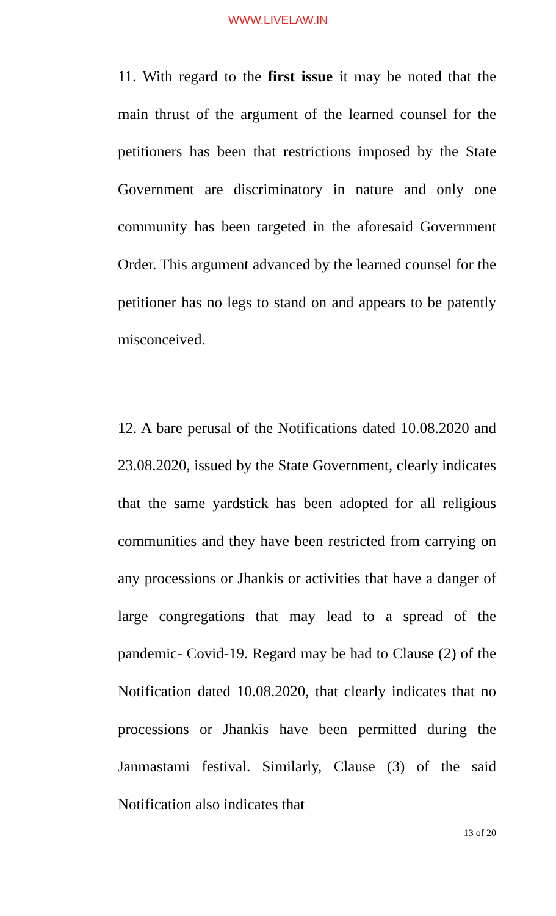WWW.LIVELAW.IN
11. With regard to the first issue it may be noted that the main thrust of the argument of the learned counsel for the petitioners has been that restrictions imposed by the State Government are discriminatory in nature and only one community has been targeted in the aforesaid Government Order. This argument advanced by the learned counsel for the petitioner has no legs to stand on and appears to be patently misconceived.
12. A bare perusal of the Notifications dated 10.08.2020 and 23.08.2020, issued by the State Government, clearly indicates that the same yardstick has been adopted for all religious communities and they have been restricted from carrying on any processions or Jhankis or activities that have a danger of large congregations that may lead to a spread of the pandemic- Covid-19. Regard may be had to Clause (2) of the Notification dated 10.08.2020, that clearly indicates that no processions or Jhankis have been permitted during the Janmastami festival. Similarly, Clause (3) of the said Notification also indicates that
13 of 20